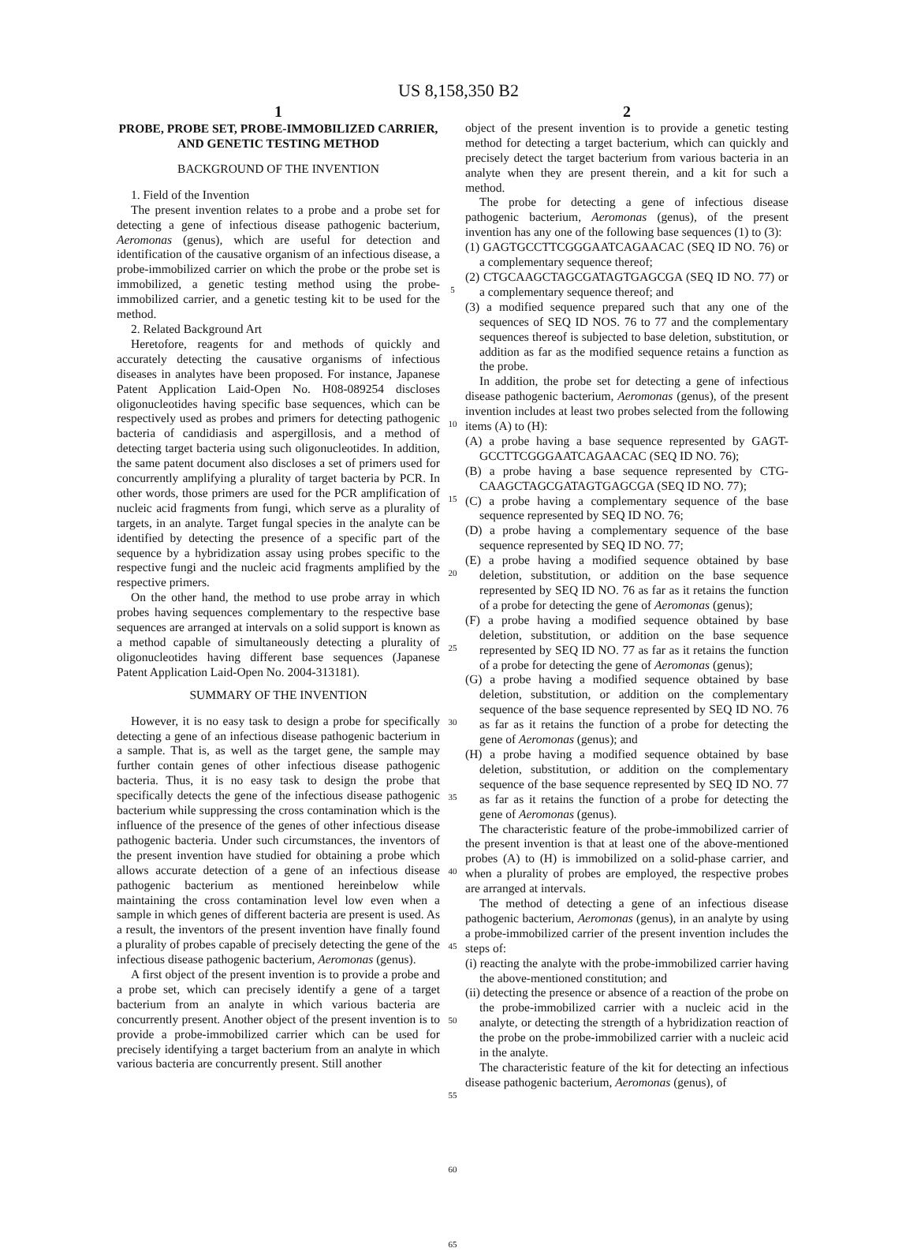US 8,158,350 B2
1
PROBE, PROBE SET, PROBE-IMMOBILIZED CARRIER, AND GENETIC TESTING METHOD
BACKGROUND OF THE INVENTION
1. Field of the Invention
The present invention relates to a probe and a probe set for detecting a gene of infectious disease pathogenic bacterium, Aeromonas (genus), which are useful for detection and identification of the causative organism of an infectious disease, a probe-immobilized carrier on which the probe or the probe set is immobilized, a genetic testing method using the probe-immobilized carrier, and a genetic testing kit to be used for the method.
2. Related Background Art
Heretofore, reagents for and methods of quickly and accurately detecting the causative organisms of infectious diseases in analytes have been proposed. For instance, Japanese Patent Application Laid-Open No. H08-089254 discloses oligonucleotides having specific base sequences, which can be respectively used as probes and primers for detecting pathogenic bacteria of candidiasis and aspergillosis, and a method of detecting target bacteria using such oligonucleotides. In addition, the same patent document also discloses a set of primers used for concurrently amplifying a plurality of target bacteria by PCR. In other words, those primers are used for the PCR amplification of nucleic acid fragments from fungi, which serve as a plurality of targets, in an analyte. Target fungal species in the analyte can be identified by detecting the presence of a specific part of the sequence by a hybridization assay using probes specific to the respective fungi and the nucleic acid fragments amplified by the respective primers.
On the other hand, the method to use probe array in which probes having sequences complementary to the respective base sequences are arranged at intervals on a solid support is known as a method capable of simultaneously detecting a plurality of oligonucleotides having different base sequences (Japanese Patent Application Laid-Open No. 2004-313181).
SUMMARY OF THE INVENTION
However, it is no easy task to design a probe for specifically detecting a gene of an infectious disease pathogenic bacterium in a sample. That is, as well as the target gene, the sample may further contain genes of other infectious disease pathogenic bacteria. Thus, it is no easy task to design the probe that specifically detects the gene of the infectious disease pathogenic bacterium while suppressing the cross contamination which is the influence of the presence of the genes of other infectious disease pathogenic bacteria. Under such circumstances, the inventors of the present invention have studied for obtaining a probe which allows accurate detection of a gene of an infectious disease pathogenic bacterium as mentioned hereinbelow while maintaining the cross contamination level low even when a sample in which genes of different bacteria are present is used. As a result, the inventors of the present invention have finally found a plurality of probes capable of precisely detecting the gene of the infectious disease pathogenic bacterium, Aeromonas (genus).
A first object of the present invention is to provide a probe and a probe set, which can precisely identify a gene of a target bacterium from an analyte in which various bacteria are concurrently present. Another object of the present invention is to provide a probe-immobilized carrier which can be used for precisely identifying a target bacterium from an analyte in which various bacteria are concurrently present. Still another
5
10
15
20
25
30
35
40
45
50
55
60
65
2
object of the present invention is to provide a genetic testing method for detecting a target bacterium, which can quickly and precisely detect the target bacterium from various bacteria in an analyte when they are present therein, and a kit for such a method.
The probe for detecting a gene of infectious disease pathogenic bacterium, Aeromonas (genus), of the present invention has any one of the following base sequences (1) to (3):
(1) GAGTGCCTTCGGGAATCAGAACAC (SEQ ID NO. 76) or a complementary sequence thereof;
(2) CTGCAAGCTAGCGATAGTGAGCGA (SEQ ID NO. 77) or a complementary sequence thereof; and
(3) a modified sequence prepared such that any one of the sequences of SEQ ID NOS. 76 to 77 and the complementary sequences thereof is subjected to base deletion, substitution, or addition as far as the modified sequence retains a function as the probe.
In addition, the probe set for detecting a gene of infectious disease pathogenic bacterium, Aeromonas (genus), of the present invention includes at least two probes selected from the following items (A) to (H):
(A) a probe having a base sequence represented by GAGT-GCCTTCGGGAATCAGAACAC (SEQ ID NO. 76);
(B) a probe having a base sequence represented by CTG-CAAGCTAGCGATAGTGAGCGA (SEQ ID NO. 77);
(C) a probe having a complementary sequence of the base sequence represented by SEQ ID NO. 76;
(D) a probe having a complementary sequence of the base sequence represented by SEQ ID NO. 77;
(E) a probe having a modified sequence obtained by base deletion, substitution, or addition on the base sequence represented by SEQ ID NO. 76 as far as it retains the function of a probe for detecting the gene of Aeromonas (genus);
(F) a probe having a modified sequence obtained by base deletion, substitution, or addition on the base sequence represented by SEQ ID NO. 77 as far as it retains the function of a probe for detecting the gene of Aeromonas (genus);
(G) a probe having a modified sequence obtained by base deletion, substitution, or addition on the complementary sequence of the base sequence represented by SEQ ID NO. 76 as far as it retains the function of a probe for detecting the gene of Aeromonas (genus); and
(H) a probe having a modified sequence obtained by base deletion, substitution, or addition on the complementary sequence of the base sequence represented by SEQ ID NO. 77 as far as it retains the function of a probe for detecting the gene of Aeromonas (genus).
The characteristic feature of the probe-immobilized carrier of the present invention is that at least one of the above-mentioned probes (A) to (H) is immobilized on a solid-phase carrier, and when a plurality of probes are employed, the respective probes are arranged at intervals.
The method of detecting a gene of an infectious disease pathogenic bacterium, Aeromonas (genus), in an analyte by using a probe-immobilized carrier of the present invention includes the steps of:
(i) reacting the analyte with the probe-immobilized carrier having the above-mentioned constitution; and
(ii) detecting the presence or absence of a reaction of the probe on the probe-immobilized carrier with a nucleic acid in the analyte, or detecting the strength of a hybridization reaction of the probe on the probe-immobilized carrier with a nucleic acid in the analyte.
The characteristic feature of the kit for detecting an infectious disease pathogenic bacterium, Aeromonas (genus), of